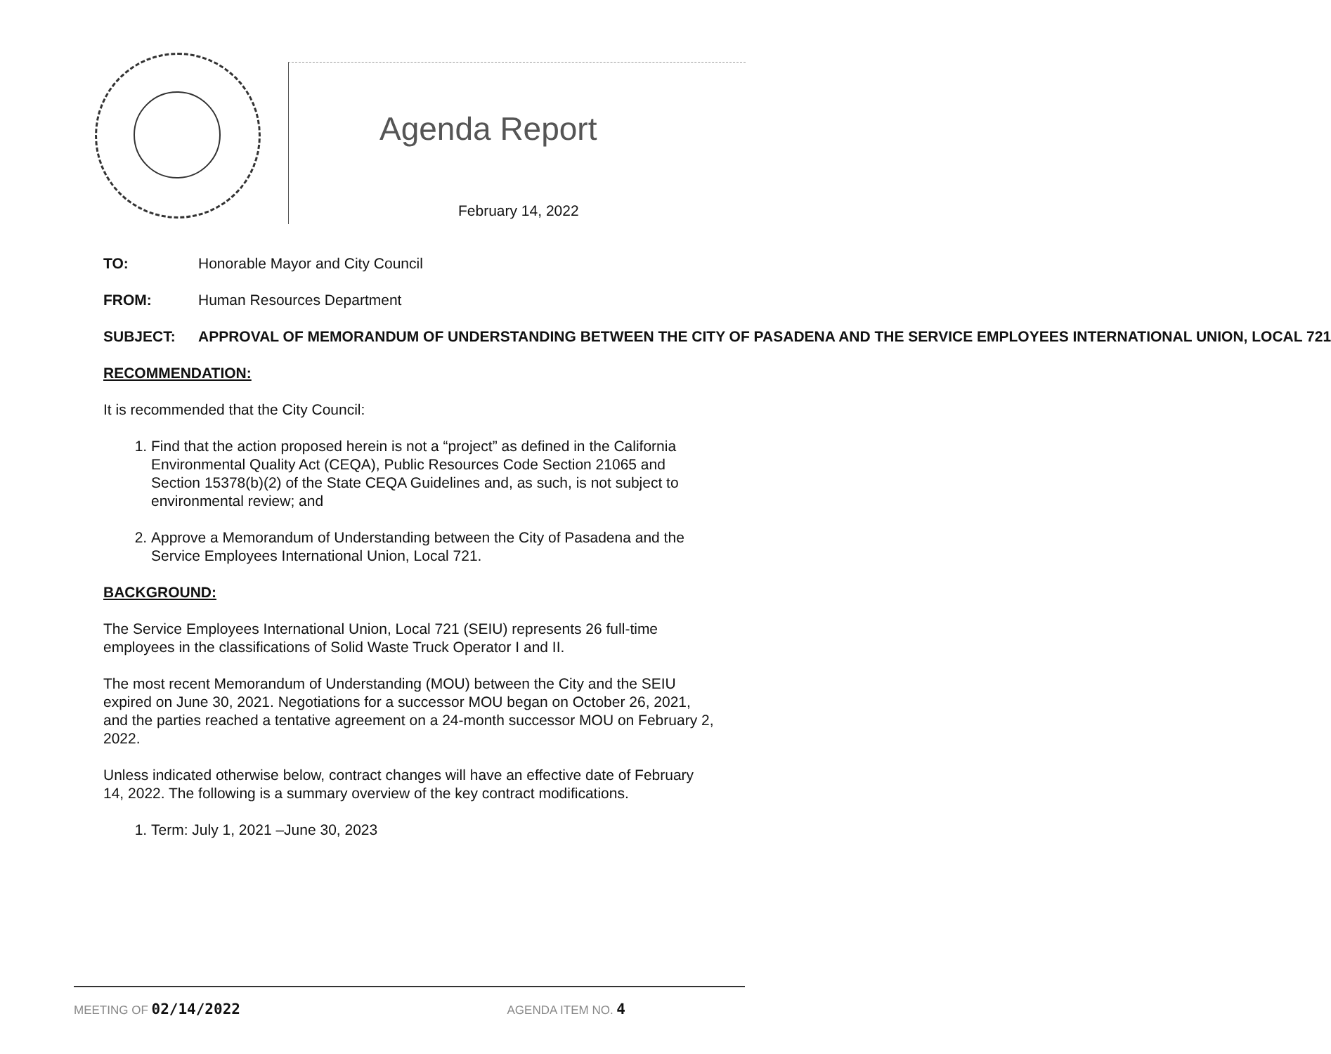Agenda Report
February 14, 2022
TO: Honorable Mayor and City Council
FROM: Human Resources Department
SUBJECT: APPROVAL OF MEMORANDUM OF UNDERSTANDING BETWEEN THE CITY OF PASADENA AND THE SERVICE EMPLOYEES INTERNATIONAL UNION, LOCAL 721
RECOMMENDATION:
It is recommended that the City Council:
1. Find that the action proposed herein is not a “project” as defined in the California Environmental Quality Act (CEQA), Public Resources Code Section 21065 and Section 15378(b)(2) of the State CEQA Guidelines and, as such, is not subject to environmental review; and
2. Approve a Memorandum of Understanding between the City of Pasadena and the Service Employees International Union, Local 721.
BACKGROUND:
The Service Employees International Union, Local 721 (SEIU) represents 26 full-time employees in the classifications of Solid Waste Truck Operator I and II.
The most recent Memorandum of Understanding (MOU) between the City and the SEIU expired on June 30, 2021. Negotiations for a successor MOU began on October 26, 2021, and the parties reached a tentative agreement on a 24-month successor MOU on February 2, 2022.
Unless indicated otherwise below, contract changes will have an effective date of February 14, 2022. The following is a summary overview of the key contract modifications.
1. Term: July 1, 2021 –June 30, 2023
MEETING OF 02/14/2022 AGENDA ITEM NO. 4